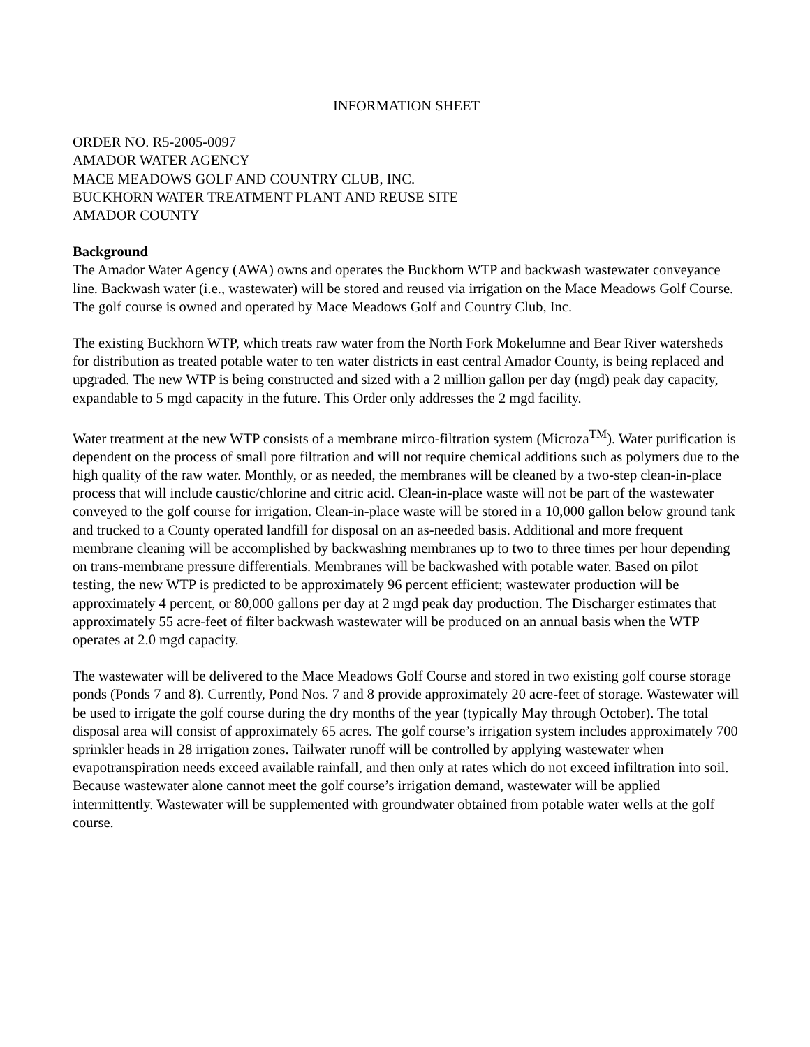INFORMATION SHEET
ORDER NO. R5-2005-0097
AMADOR WATER AGENCY
MACE MEADOWS GOLF AND COUNTRY CLUB, INC.
BUCKHORN WATER TREATMENT PLANT AND REUSE SITE
AMADOR COUNTY
Background
The Amador Water Agency (AWA) owns and operates the Buckhorn WTP and backwash wastewater conveyance line. Backwash water (i.e., wastewater) will be stored and reused via irrigation on the Mace Meadows Golf Course. The golf course is owned and operated by Mace Meadows Golf and Country Club, Inc.
The existing Buckhorn WTP, which treats raw water from the North Fork Mokelumne and Bear River watersheds for distribution as treated potable water to ten water districts in east central Amador County, is being replaced and upgraded. The new WTP is being constructed and sized with a 2 million gallon per day (mgd) peak day capacity, expandable to 5 mgd capacity in the future. This Order only addresses the 2 mgd facility.
Water treatment at the new WTP consists of a membrane mirco-filtration system (Microza<sup>TM</sup>). Water purification is dependent on the process of small pore filtration and will not require chemical additions such as polymers due to the high quality of the raw water. Monthly, or as needed, the membranes will be cleaned by a two-step clean-in-place process that will include caustic/chlorine and citric acid. Clean-in-place waste will not be part of the wastewater conveyed to the golf course for irrigation. Clean-in-place waste will be stored in a 10,000 gallon below ground tank and trucked to a County operated landfill for disposal on an as-needed basis. Additional and more frequent membrane cleaning will be accomplished by backwashing membranes up to two to three times per hour depending on trans-membrane pressure differentials. Membranes will be backwashed with potable water. Based on pilot testing, the new WTP is predicted to be approximately 96 percent efficient; wastewater production will be approximately 4 percent, or 80,000 gallons per day at 2 mgd peak day production. The Discharger estimates that approximately 55 acre-feet of filter backwash wastewater will be produced on an annual basis when the WTP operates at 2.0 mgd capacity.
The wastewater will be delivered to the Mace Meadows Golf Course and stored in two existing golf course storage ponds (Ponds 7 and 8). Currently, Pond Nos. 7 and 8 provide approximately 20 acre-feet of storage. Wastewater will be used to irrigate the golf course during the dry months of the year (typically May through October). The total disposal area will consist of approximately 65 acres. The golf course’s irrigation system includes approximately 700 sprinkler heads in 28 irrigation zones. Tailwater runoff will be controlled by applying wastewater when evapotranspiration needs exceed available rainfall, and then only at rates which do not exceed infiltration into soil. Because wastewater alone cannot meet the golf course’s irrigation demand, wastewater will be applied intermittently. Wastewater will be supplemented with groundwater obtained from potable water wells at the golf course.